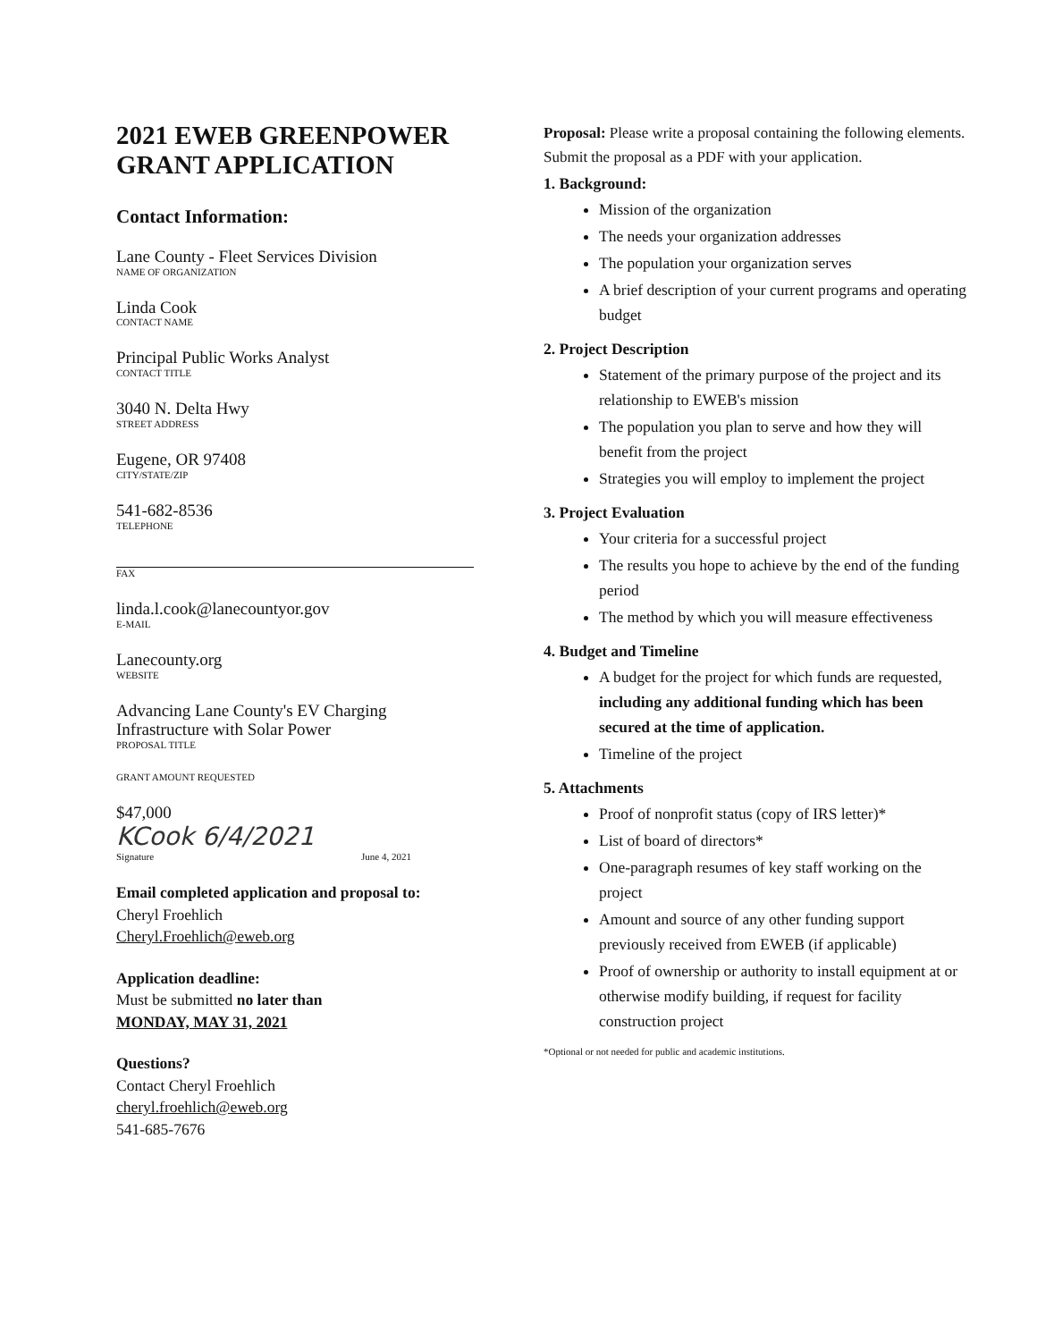2021 EWEB GREENPOWER GRANT APPLICATION
Contact Information:
Lane County - Fleet Services Division
NAME OF ORGANIZATION
Linda Cook
CONTACT NAME
Principal Public Works Analyst
CONTACT TITLE
3040 N. Delta Hwy
STREET ADDRESS
Eugene, OR 97408
CITY/STATE/ZIP
541-682-8536
TELEPHONE
FAX
linda.l.cook@lanecountyor.gov
E-MAIL
Lanecounty.org
WEBSITE
Advancing Lane County's EV Charging Infrastructure with Solar Power
PROPOSAL TITLE
GRANT AMOUNT REQUESTED
$47,000
KCook 6/4/2021
Signature June 4, 2021
Email completed application and proposal to:
Cheryl Froehlich
Cheryl.Froehlich@eweb.org
Application deadline:
Must be submitted no later than
MONDAY, MAY 31, 2021
Questions?
Contact Cheryl Froehlich
cheryl.froehlich@eweb.org
541-685-7676
Proposal: Please write a proposal containing the following elements. Submit the proposal as a PDF with your application.
1. Background:
Mission of the organization
The needs your organization addresses
The population your organization serves
A brief description of your current programs and operating budget
2. Project Description
Statement of the primary purpose of the project and its relationship to EWEB's mission
The population you plan to serve and how they will benefit from the project
Strategies you will employ to implement the project
3. Project Evaluation
Your criteria for a successful project
The results you hope to achieve by the end of the funding period
The method by which you will measure effectiveness
4. Budget and Timeline
A budget for the project for which funds are requested, including any additional funding which has been secured at the time of application.
Timeline of the project
5. Attachments
Proof of nonprofit status (copy of IRS letter)*
List of board of directors*
One-paragraph resumes of key staff working on the project
Amount and source of any other funding support previously received from EWEB (if applicable)
Proof of ownership or authority to install equipment at or otherwise modify building, if request for facility construction project
*Optional or not needed for public and academic institutions.